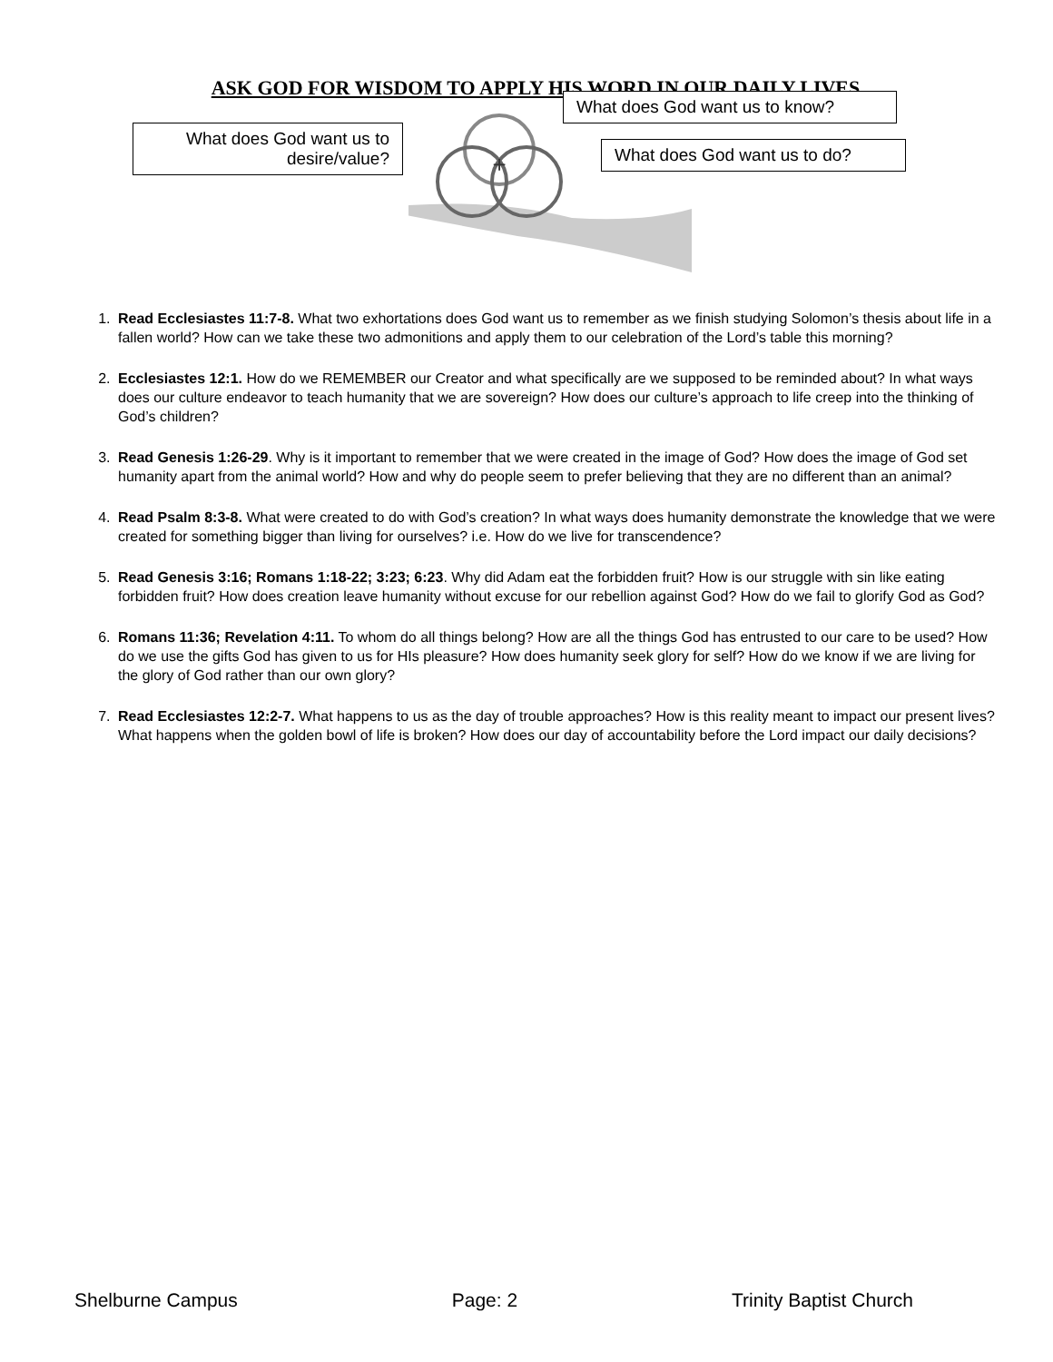ASK GOD FOR WISDOM TO APPLY HIS WORD IN OUR DAILY LIVES
+
What does God want us to desire/value?
What does God want us to know?
What does God want us to do?
1. Read Ecclesiastes 11:7-8. What two exhortations does God want us to remember as we finish studying Solomon’s thesis about life in a fallen world? How can we take these two admonitions and apply them to our celebration of the Lord’s table this morning?
2. Ecclesiastes 12:1. How do we REMEMBER our Creator and what specifically are we supposed to be reminded about? In what ways does our culture endeavor to teach humanity that we are sovereign? How does our culture’s approach to life creep into the thinking of God’s children?
3. Read Genesis 1:26-29. Why is it important to remember that we were created in the image of God? How does the image of God set humanity apart from the animal world? How and why do people seem to prefer believing that they are no different than an animal?
4. Read Psalm 8:3-8. What were created to do with God’s creation? In what ways does humanity demonstrate the knowledge that we were created for something bigger than living for ourselves? i.e. How do we live for transcendence?
5. Read Genesis 3:16; Romans 1:18-22; 3:23; 6:23. Why did Adam eat the forbidden fruit? How is our struggle with sin like eating forbidden fruit? How does creation leave humanity without excuse for our rebellion against God? How do we fail to glorify God as God?
6. Romans 11:36; Revelation 4:11. To whom do all things belong? How are all the things God has entrusted to our care to be used? How do we use the gifts God has given to us for HIs pleasure? How does humanity seek glory for self? How do we know if we are living for the glory of God rather than our own glory?
7. Read Ecclesiastes 12:2-7. What happens to us as the day of trouble approaches? How is this reality meant to impact our present lives? What happens when the golden bowl of life is broken? How does our day of accountability before the Lord impact our daily decisions?
Shelburne Campus Page: 2 Trinity Baptist Church